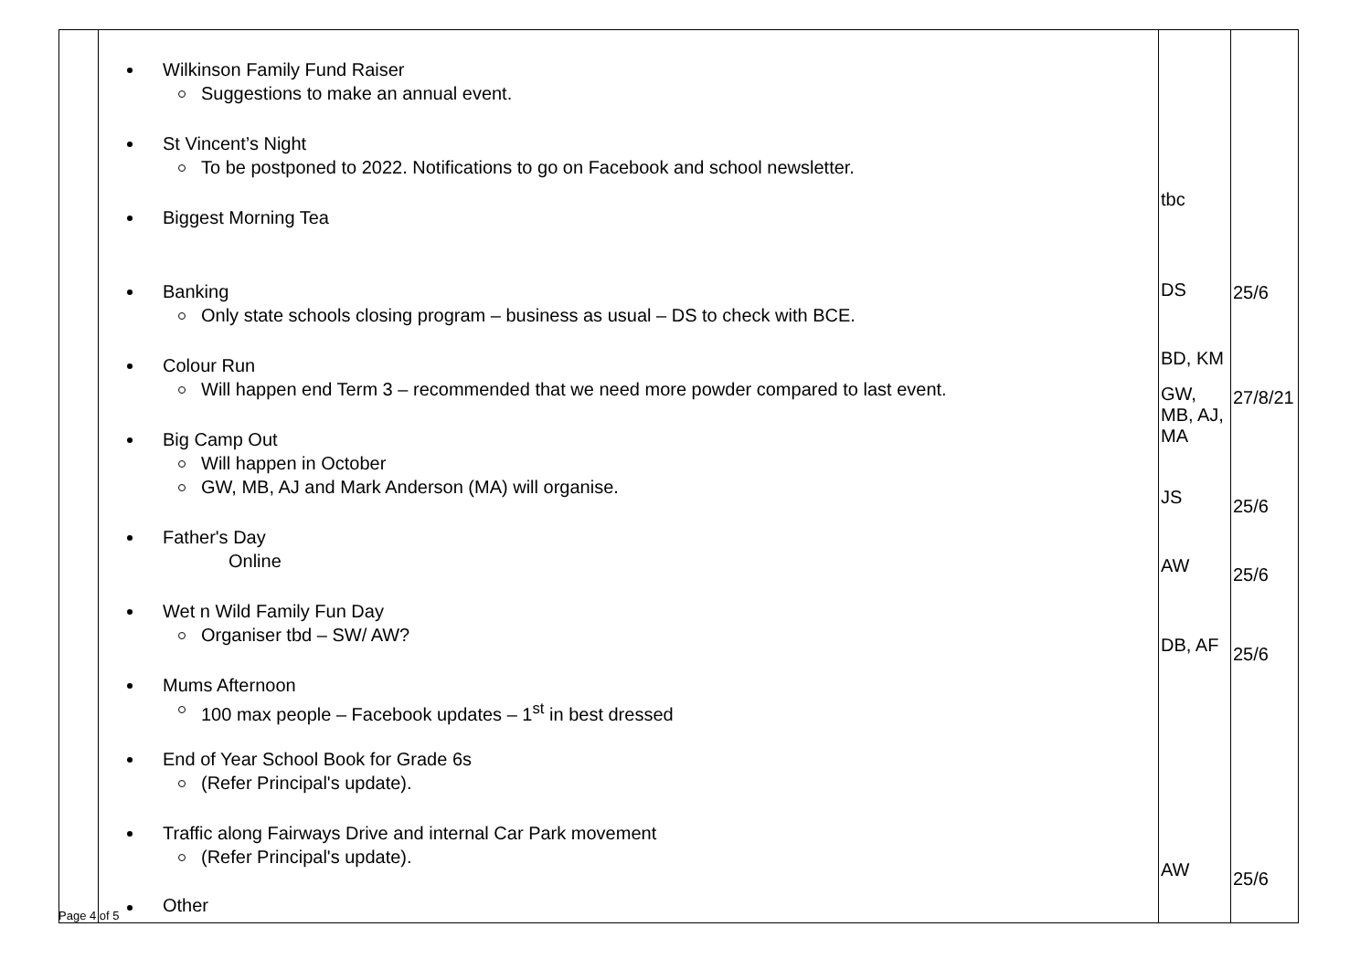| | Wilkinson Family Fund Raiser Suggestions to make an annual event. St Vincent’s Night To be postponed to 2022. Notifications to go on Facebook and school newsletter. Biggest Morning Tea Banking Only state schools closing program – business as usual – DS to check with BCE. Colour Run Will happen end Term 3 – recommended that we need more powder compared to last event. Big Camp Out Will happen in October GW, MB, AJ and Mark Anderson (MA) will organise. Father's Day Online Wet n Wild Family Fun Day Organiser tbd – SW/ AW? Mums Afternoon 100 max people – Facebook updates – 1<sup>st</sup> in best dressed End of Year School Book for Grade 6s (Refer Principal's update). Traffic along Fairways Drive and internal Car Park movement (Refer Principal's update). Other | tbc DS BD, KM GW, MB, AJ, MA JS AW DB, AF AW | 25/6 27/8/21 25/6 25/6 25/6 25/6 |
Page 4 of 5